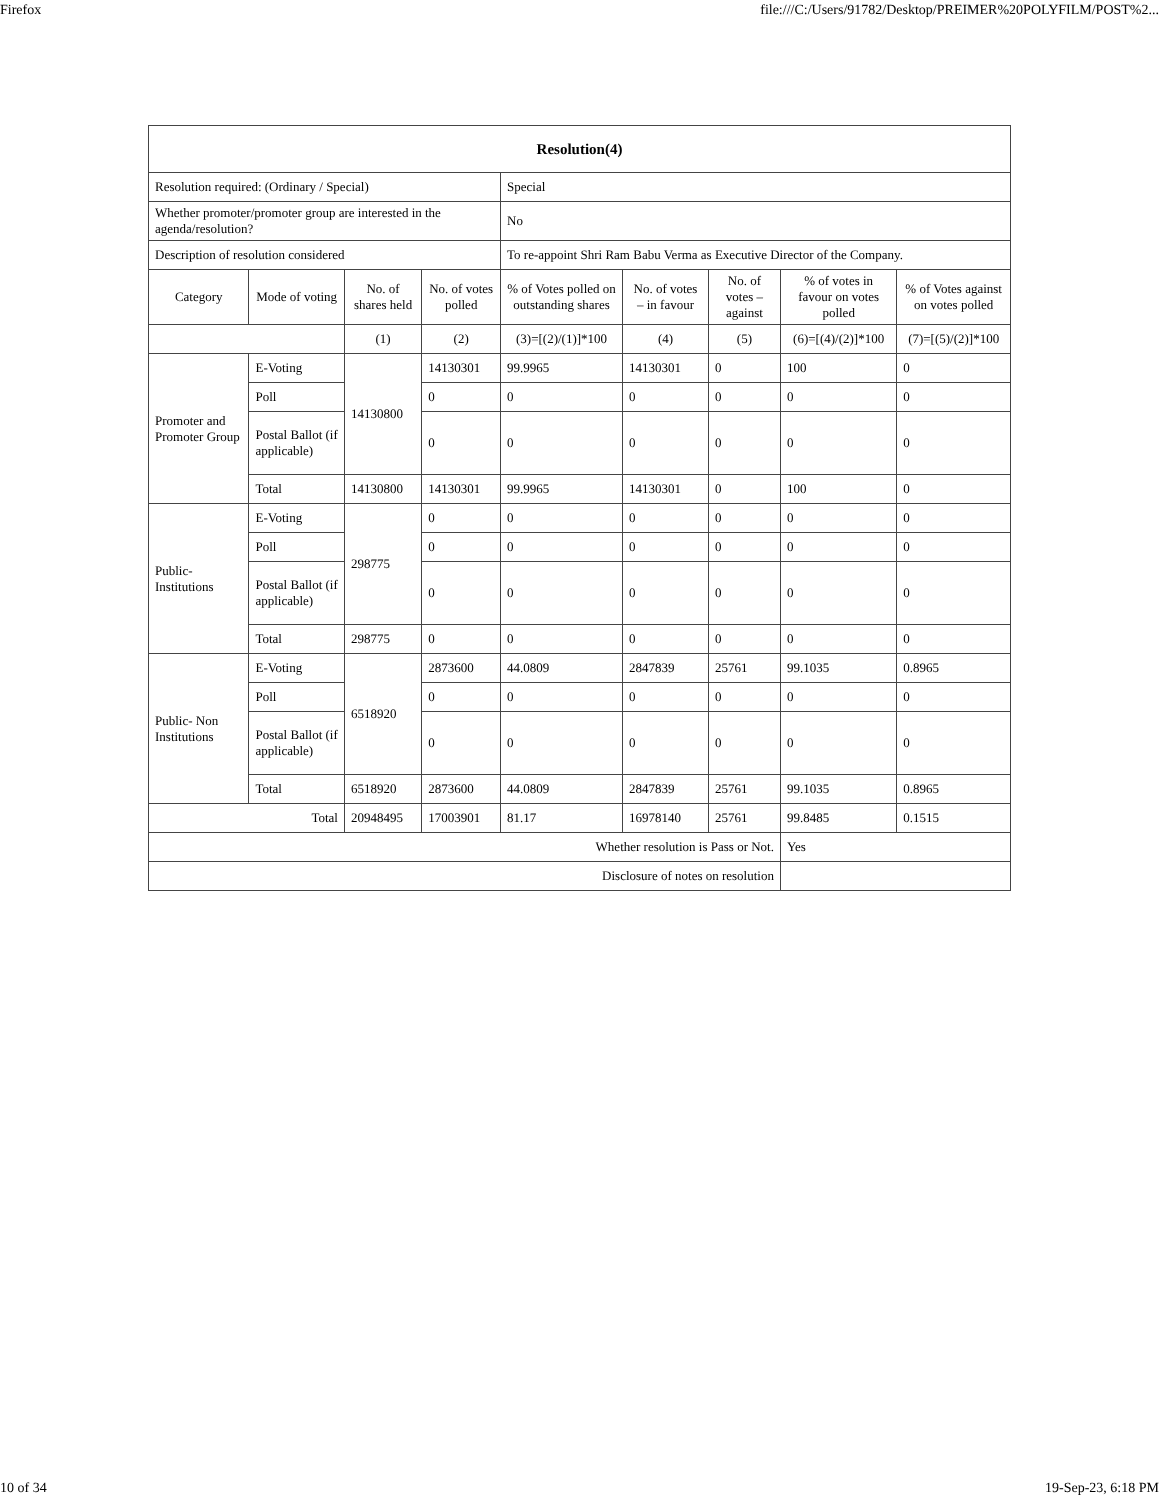Firefox file:///C:/Users/91782/Desktop/PREIMER%20POLYFILM/POST%2...
| Resolution(4) | | | | | | | | |
| --- | --- | --- | --- | --- | --- | --- | --- | --- |
| Resolution required: (Ordinary / Special) | | | | Special | | | | |
| Whether promoter/promoter group are interested in the agenda/resolution? | | | | No | | | | |
| Description of resolution considered | | | | To re-appoint Shri Ram Babu Verma as Executive Director of the Company. | | | | |
| Category | Mode of voting | No. of shares held | No. of votes polled | % of Votes polled on outstanding shares | No. of votes – in favour | No. of votes – against | % of votes in favour on votes polled | % of Votes against on votes polled |
| | | (1) | (2) | (3)=[(2)/(1)]*100 | (4) | (5) | (6)=[(4)/(2)]*100 | (7)=[(5)/(2)]*100 |
| Promoter and Promoter Group | E-Voting | 14130800 | 14130301 | 99.9965 | 14130301 | 0 | 100 | 0 |
| | Poll | | 0 | 0 | 0 | 0 | 0 | 0 |
| | Postal Ballot (if applicable) | | 0 | 0 | 0 | 0 | 0 | 0 |
| | Total | 14130800 | 14130301 | 99.9965 | 14130301 | 0 | 100 | 0 |
| Public- Institutions | E-Voting | 298775 | 0 | 0 | 0 | 0 | 0 | 0 |
| | Poll | | 0 | 0 | 0 | 0 | 0 | 0 |
| | Postal Ballot (if applicable) | | 0 | 0 | 0 | 0 | 0 | 0 |
| | Total | 298775 | 0 | 0 | 0 | 0 | 0 | 0 |
| Public- Non Institutions | E-Voting | 6518920 | 2873600 | 44.0809 | 2847839 | 25761 | 99.1035 | 0.8965 |
| | Poll | | 0 | 0 | 0 | 0 | 0 | 0 |
| | Postal Ballot (if applicable) | | 0 | 0 | 0 | 0 | 0 | 0 |
| | Total | 6518920 | 2873600 | 44.0809 | 2847839 | 25761 | 99.1035 | 0.8965 |
| Total | | 20948495 | 17003901 | 81.17 | 16978140 | 25761 | 99.8485 | 0.1515 |
| Whether resolution is Pass or Not. | | | | | | | Yes | |
| Disclosure of notes on resolution | | | | | | | | |
10 of 34 19-Sep-23, 6:18 PM